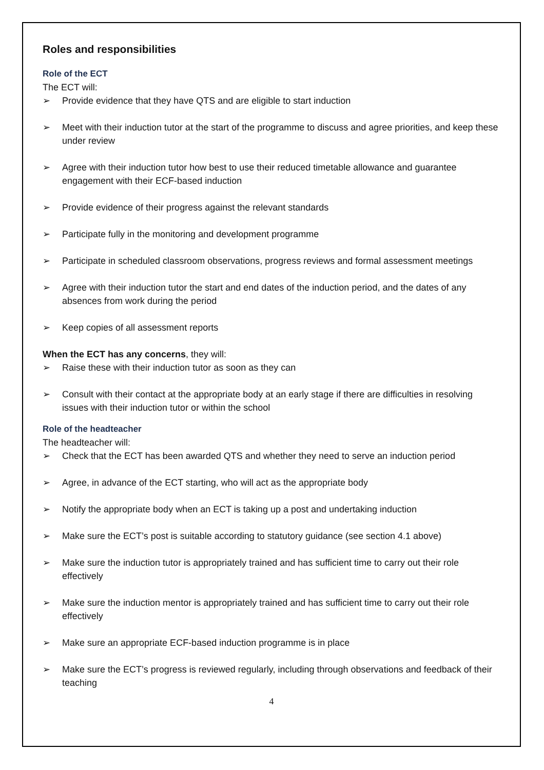Roles and responsibilities
Role of the ECT
The ECT will:
➢ Provide evidence that they have QTS and are eligible to start induction
➢ Meet with their induction tutor at the start of the programme to discuss and agree priorities, and keep these under review
➢ Agree with their induction tutor how best to use their reduced timetable allowance and guarantee engagement with their ECF-based induction
➢ Provide evidence of their progress against the relevant standards
➢ Participate fully in the monitoring and development programme
➢ Participate in scheduled classroom observations, progress reviews and formal assessment meetings
➢ Agree with their induction tutor the start and end dates of the induction period, and the dates of any absences from work during the period
➢ Keep copies of all assessment reports
When the ECT has any concerns, they will:
➢ Raise these with their induction tutor as soon as they can
➢ Consult with their contact at the appropriate body at an early stage if there are difficulties in resolving issues with their induction tutor or within the school
Role of the headteacher
The headteacher will:
➢ Check that the ECT has been awarded QTS and whether they need to serve an induction period
➢ Agree, in advance of the ECT starting, who will act as the appropriate body
➢ Notify the appropriate body when an ECT is taking up a post and undertaking induction
➢ Make sure the ECT’s post is suitable according to statutory guidance (see section 4.1 above)
➢ Make sure the induction tutor is appropriately trained and has sufficient time to carry out their role effectively
➢ Make sure the induction mentor is appropriately trained and has sufficient time to carry out their role effectively
➢ Make sure an appropriate ECF-based induction programme is in place
➢ Make sure the ECT’s progress is reviewed regularly, including through observations and feedback of their teaching
4